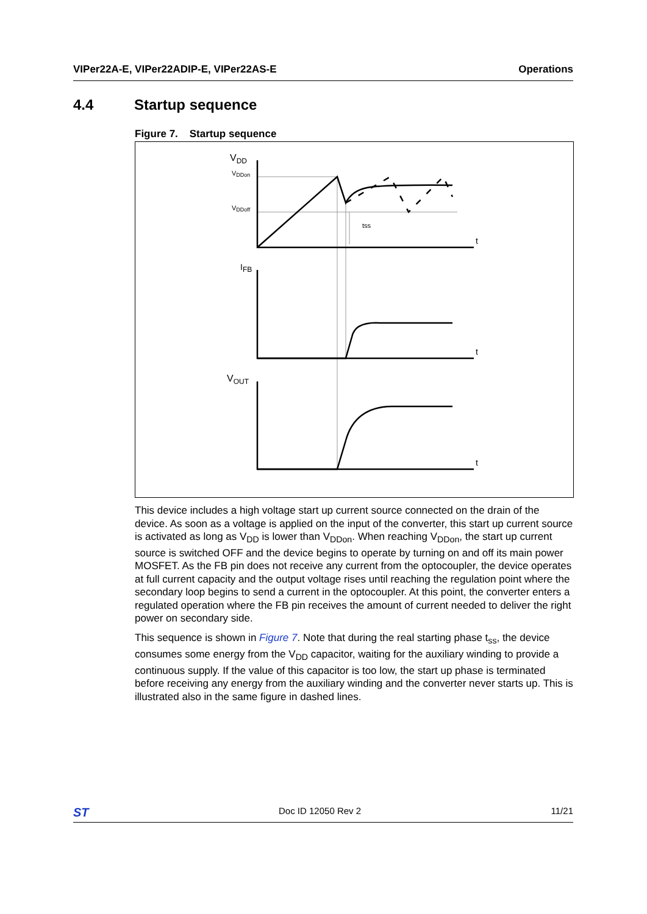VIPer22A-E, VIPer22ADIP-E, VIPer22AS-E
Operations
4.4 Startup sequence
Figure 7. Startup sequence
VDD
VDDon
VDDoff
tss
t
IFB
t
VOUT
t
This device includes a high voltage start up current source connected on the drain of the device. As soon as a voltage is applied on the input of the converter, this start up current source is activated as long as V<sub>DD</sub> is lower than V<sub>DDon</sub>. When reaching V<sub>DDon</sub>, the start up current source is switched OFF and the device begins to operate by turning on and off its main power MOSFET. As the FB pin does not receive any current from the optocoupler, the device operates at full current capacity and the output voltage rises until reaching the regulation point where the secondary loop begins to send a current in the optocoupler. At this point, the converter enters a regulated operation where the FB pin receives the amount of current needed to deliver the right power on secondary side.
This sequence is shown in Figure 7. Note that during the real starting phase t<sub>ss</sub>, the device consumes some energy from the V<sub>DD</sub> capacitor, waiting for the auxiliary winding to provide a continuous supply. If the value of this capacitor is too low, the start up phase is terminated before receiving any energy from the auxiliary winding and the converter never starts up. This is illustrated also in the same figure in dashed lines.
ST
Doc ID 12050 Rev 2 11/21